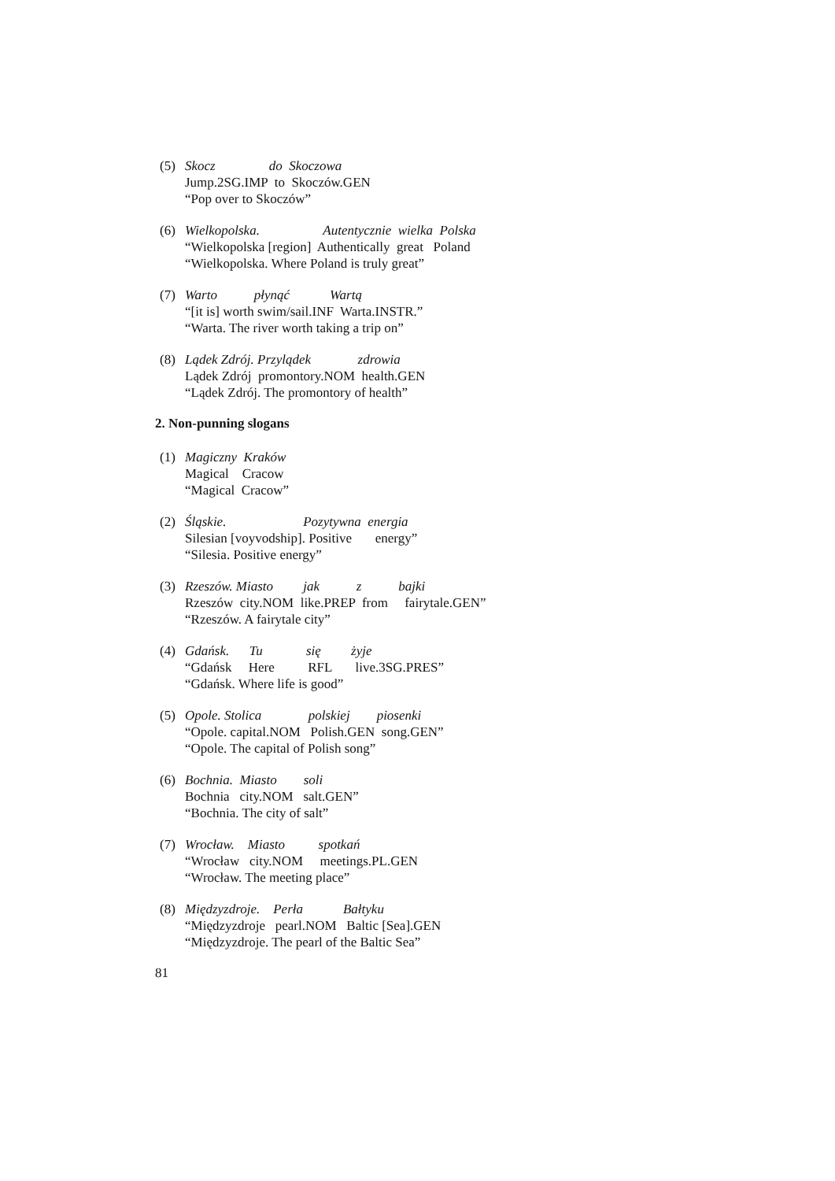(5) Skocz do Skoczowa Jump.2SG.IMP to Skoczów.GEN “Pop over to Skoczów”
(6) Wielkopolska. Autentycznie wielka Polska “Wielkopolska [region] Authentically great Poland “Wielkopolska. Where Poland is truly great”
(7) Warto płynąć Wartą “[it is] worth swim/sail.INF Warta.INSTR.” “Warta. The river worth taking a trip on”
(8) Lądek Zdrój. Przylądek zdrowia Lądek Zdrój promontory.NOM health.GEN “Lądek Zdrój. The promontory of health”
2. Non-punning slogans
(1) Magiczny Kraków Magical Cracow “Magical Cracow”
(2) Śląskie. Pozytywna energia Silesian [voyvodship]. Positive energy” “Silesia. Positive energy”
(3) Rzeszów. Miasto jak z bajki Rzeszów city.NOM like.PREP from fairytale.GEN” “Rzeszów. A fairytale city”
(4) Gdańsk. Tu się żyje “Gdańsk Here RFL live.3SG.PRES” “Gdańsk. Where life is good”
(5) Opole. Stolica polskiej piosenki “Opole. capital.NOM Polish.GEN song.GEN” “Opole. The capital of Polish song”
(6) Bochnia. Miasto soli Bochnia city.NOM salt.GEN” “Bochnia. The city of salt”
(7) Wrocław. Miasto spotkań “Wrocław city.NOM meetings.PL.GEN “Wrocław. The meeting place”
(8) Międzyzdroje. Perła Bałtyku “Międzyzdroje pearl.NOM Baltic [Sea].GEN “Międzyzdroje. The pearl of the Baltic Sea”
81